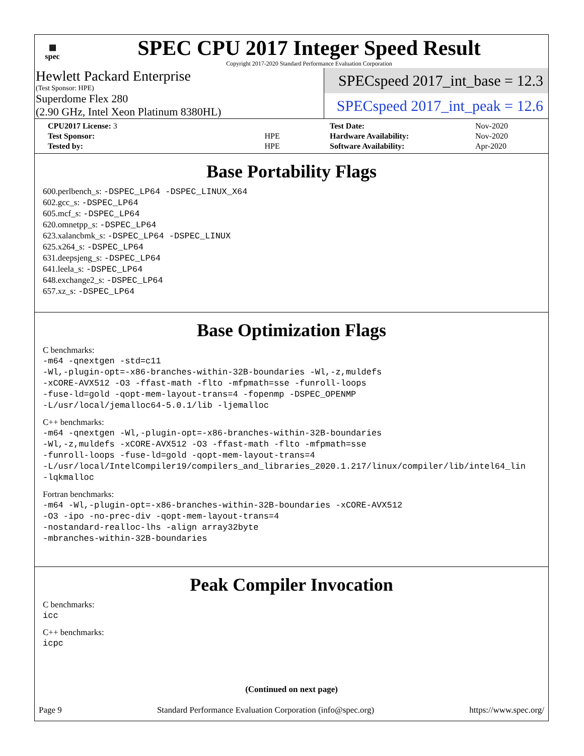▦
spec
SPEC CPU 2017 Integer Speed Result
Copyright 2017-2020 Standard Performance Evaluation Corporation
Hewlett Packard Enterprise
(Test Sponsor: HPE)
Superdome Flex 280
(2.90 GHz, Intel Xeon Platinum 8380HL)
SPECspeed 2017_int_base = 12.3
SPECspeed 2017_int_peak = 12.6
| CPU2017 License: 3 | |
| Test Sponsor: | HPE |
| Tested by: | HPE |
| Test Date: | Nov-2020 |
| Hardware Availability: | Nov-2020 |
| Software Availability: | Apr-2020 |
Base Portability Flags
600.perlbench_s: -DSPEC_LP64 -DSPEC_LINUX_X64
602.gcc_s: -DSPEC_LP64
605.mcf_s: -DSPEC_LP64
620.omnetpp_s: -DSPEC_LP64
623.xalancbmk_s: -DSPEC_LP64 -DSPEC_LINUX
625.x264_s: -DSPEC_LP64
631.deepsjeng_s: -DSPEC_LP64
641.leela_s: -DSPEC_LP64
648.exchange2_s: -DSPEC_LP64
657.xz_s: -DSPEC_LP64
Base Optimization Flags
C benchmarks:
-m64 -qnextgen -std=c11
-Wl,-plugin-opt=-x86-branches-within-32B-boundaries -Wl,-z,muldefs
-xCORE-AVX512 -O3 -ffast-math -flto -mfpmath=sse -funroll-loops
-fuse-ld=gold -qopt-mem-layout-trans=4 -fopenmp -DSPEC_OPENMP
-L/usr/local/jemalloc64-5.0.1/lib -ljemalloc
C++ benchmarks:
-m64 -qnextgen -Wl,-plugin-opt=-x86-branches-within-32B-boundaries
-Wl,-z,muldefs -xCORE-AVX512 -O3 -ffast-math -flto -mfpmath=sse
-funroll-loops -fuse-ld=gold -qopt-mem-layout-trans=4
-L/usr/local/IntelCompiler19/compilers_and_libraries_2020.1.217/linux/compiler/lib/intel64_lin
-lqkmalloc
Fortran benchmarks:
-m64 -Wl,-plugin-opt=-x86-branches-within-32B-boundaries -xCORE-AVX512
-O3 -ipo -no-prec-div -qopt-mem-layout-trans=4
-nostandard-realloc-lhs -align array32byte
-mbranches-within-32B-boundaries
Peak Compiler Invocation
C benchmarks:
icc
C++ benchmarks:
icpc
(Continued on next page)
Page 9 Standard Performance Evaluation Corporation (info@spec.org) https://www.spec.org/